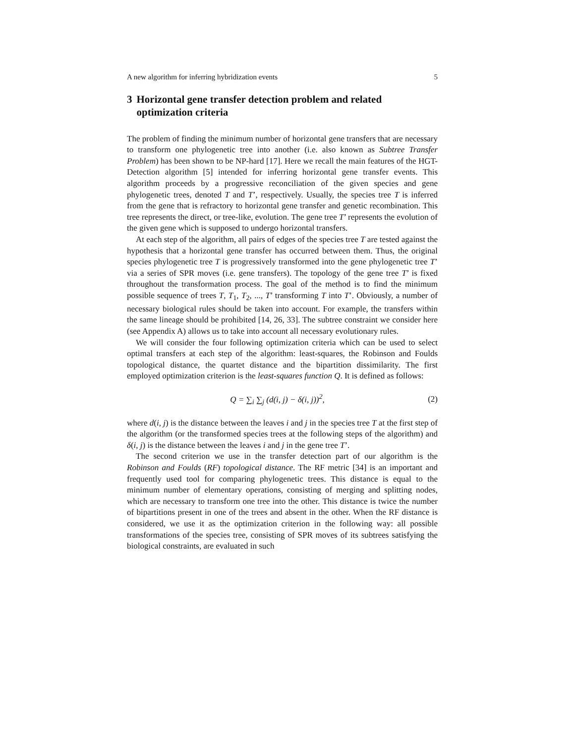A new algorithm for inferring hybridization events 5
3 Horizontal gene transfer detection problem and related optimization criteria
The problem of finding the minimum number of horizontal gene transfers that are necessary to transform one phylogenetic tree into another (i.e. also known as Subtree Transfer Problem) has been shown to be NP-hard [17]. Here we recall the main features of the HGT-Detection algorithm [5] intended for inferring horizontal gene transfer events. This algorithm proceeds by a progressive reconciliation of the given species and gene phylogenetic trees, denoted T and T’, respectively. Usually, the species tree T is inferred from the gene that is refractory to horizontal gene transfer and genetic recombination. This tree represents the direct, or tree-like, evolution. The gene tree T’ represents the evolution of the given gene which is supposed to undergo horizontal transfers.
At each step of the algorithm, all pairs of edges of the species tree T are tested against the hypothesis that a horizontal gene transfer has occurred between them. Thus, the original species phylogenetic tree T is progressively transformed into the gene phylogenetic tree T’ via a series of SPR moves (i.e. gene transfers). The topology of the gene tree T’ is fixed throughout the transformation process. The goal of the method is to find the minimum possible sequence of trees T, T<sub>1</sub>, T<sub>2</sub>, ..., T’ transforming T into T’. Obviously, a number of necessary biological rules should be taken into account. For example, the transfers within the same lineage should be prohibited [14, 26, 33]. The subtree constraint we consider here (see Appendix A) allows us to take into account all necessary evolutionary rules.
We will consider the four following optimization criteria which can be used to select optimal transfers at each step of the algorithm: least-squares, the Robinson and Foulds topological distance, the quartet distance and the bipartition dissimilarity. The first employed optimization criterion is the least-squares function Q. It is defined as follows:
Q = ∑<sub>i</sub> ∑<sub>j</sub> (d(i, j) − δ(i, j))<sup>2</sup>,
(2)
where d(i, j) is the distance between the leaves i and j in the species tree T at the first step of the algorithm (or the transformed species trees at the following steps of the algorithm) and δ(i, j) is the distance between the leaves i and j in the gene tree T’.
The second criterion we use in the transfer detection part of our algorithm is the Robinson and Foulds (RF) topological distance. The RF metric [34] is an important and frequently used tool for comparing phylogenetic trees. This distance is equal to the minimum number of elementary operations, consisting of merging and splitting nodes, which are necessary to transform one tree into the other. This distance is twice the number of bipartitions present in one of the trees and absent in the other. When the RF distance is considered, we use it as the optimization criterion in the following way: all possible transformations of the species tree, consisting of SPR moves of its subtrees satisfying the biological constraints, are evaluated in such